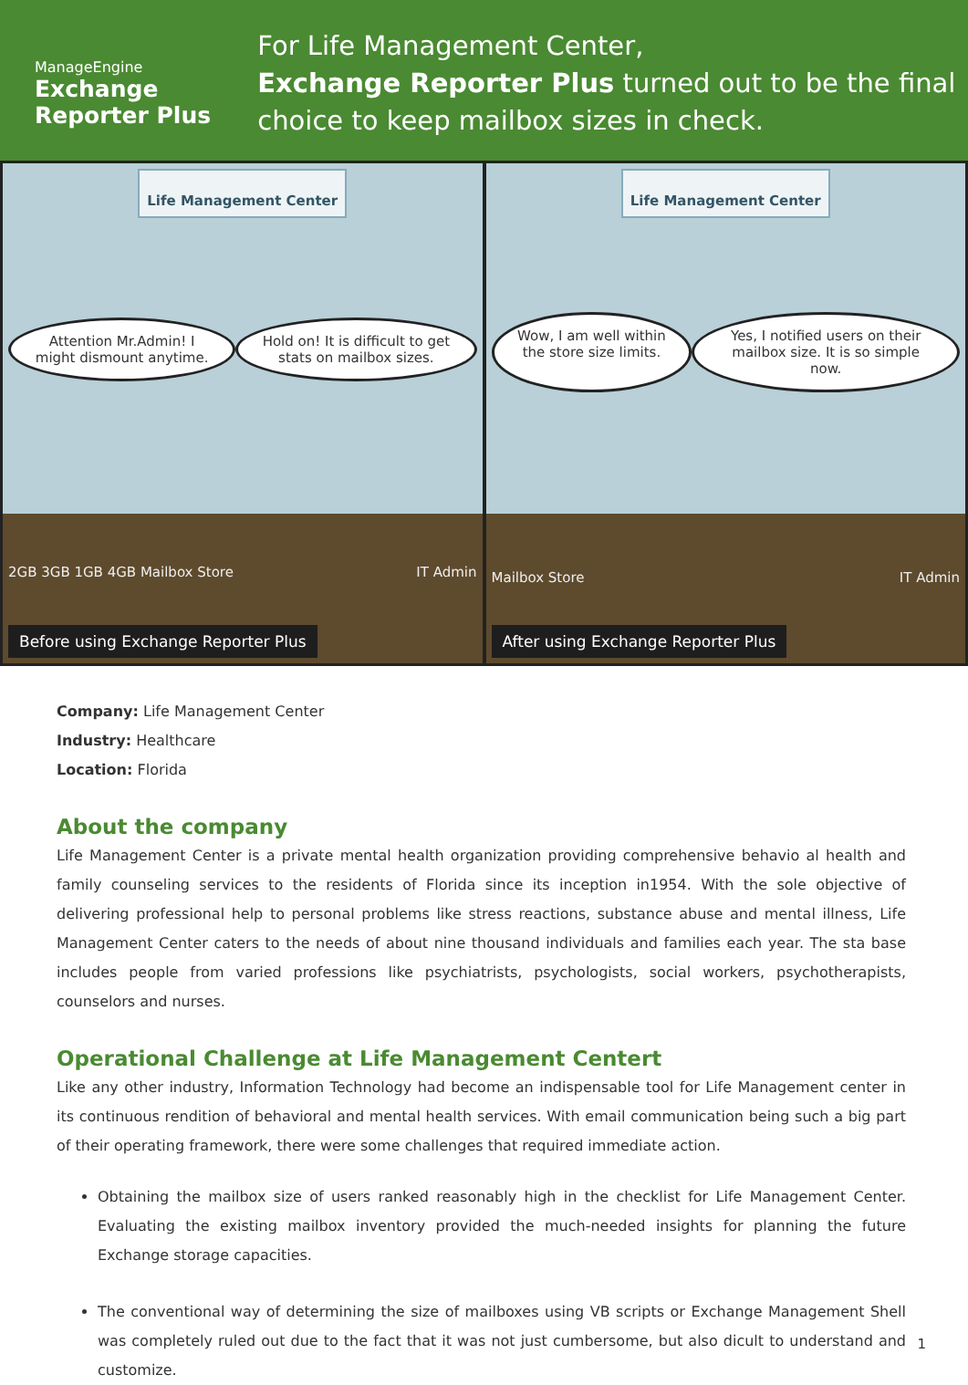ManageEngine
Exchange Reporter Plus
For Life Management Center,
Exchange Reporter Plus turned out to be the final choice to keep mailbox sizes in check.
Life Management Center
Attention Mr.Admin! I might dismount anytime.
Hold on! It is difficult to get stats on mailbox sizes.
2GB 3GB 1GB 4GB Mailbox Store IT Admin
Before using Exchange Reporter Plus
Life Management Center
Wow, I am well within the store size limits.
Yes, I notified users on their mailbox size. It is so simple now.
Mailbox Store IT Admin
After using Exchange Reporter Plus
Company: Life Management Center
Industry: Healthcare
Location: Florida
About the company
Life Management Center is a private mental health organization providing comprehensive behavio al health and family counseling services to the residents of Florida since its inception in1954. With the sole objective of delivering professional help to personal problems like stress reactions, substance abuse and mental illness, Life Management Center caters to the needs of about nine thousand individuals and families each year. The sta base includes people from varied professions like psychiatrists, psychologists, social workers, psychotherapists, counselors and nurses.
Operational Challenge at Life Management Centert
Like any other industry, Information Technology had become an indispensable tool for Life Management center in its continuous rendition of behavioral and mental health services. With email communication being such a big part of their operating framework, there were some challenges that required immediate action.
Obtaining the mailbox size of users ranked reasonably high in the checklist for Life Management Center. Evaluating the existing mailbox inventory provided the much-needed insights for planning the future Exchange storage capacities.
The conventional way of determining the size of mailboxes using VB scripts or Exchange Management Shell was completely ruled out due to the fact that it was not just cumbersome, but also dicult to understand and customize.
1